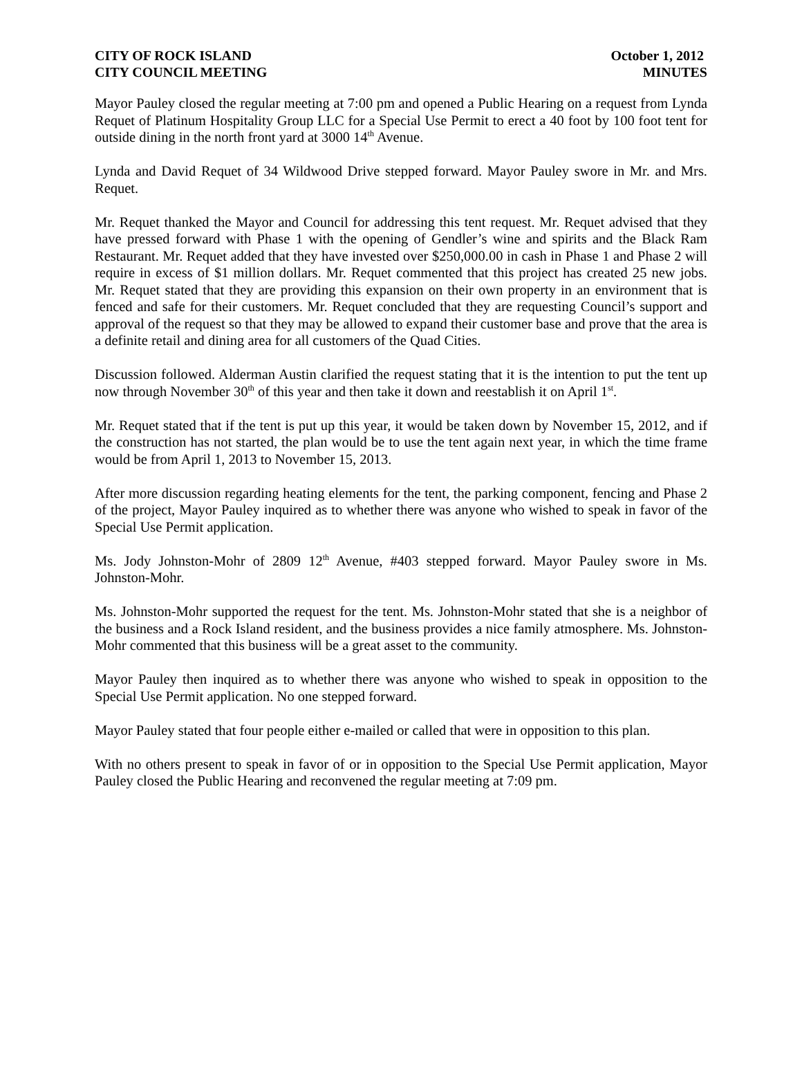CITY OF ROCK ISLAND
CITY COUNCIL MEETING
October 1, 2012
MINUTES
Mayor Pauley closed the regular meeting at 7:00 pm and opened a Public Hearing on a request from Lynda Requet of Platinum Hospitality Group LLC for a Special Use Permit to erect a 40 foot by 100 foot tent for outside dining in the north front yard at 3000 14<sup>th</sup> Avenue.
Lynda and David Requet of 34 Wildwood Drive stepped forward. Mayor Pauley swore in Mr. and Mrs. Requet.
Mr. Requet thanked the Mayor and Council for addressing this tent request. Mr. Requet advised that they have pressed forward with Phase 1 with the opening of Gendler’s wine and spirits and the Black Ram Restaurant. Mr. Requet added that they have invested over $250,000.00 in cash in Phase 1 and Phase 2 will require in excess of $1 million dollars. Mr. Requet commented that this project has created 25 new jobs. Mr. Requet stated that they are providing this expansion on their own property in an environment that is fenced and safe for their customers. Mr. Requet concluded that they are requesting Council’s support and approval of the request so that they may be allowed to expand their customer base and prove that the area is a definite retail and dining area for all customers of the Quad Cities.
Discussion followed. Alderman Austin clarified the request stating that it is the intention to put the tent up now through November 30<sup>th</sup> of this year and then take it down and reestablish it on April 1<sup>st</sup>.
Mr. Requet stated that if the tent is put up this year, it would be taken down by November 15, 2012, and if the construction has not started, the plan would be to use the tent again next year, in which the time frame would be from April 1, 2013 to November 15, 2013.
After more discussion regarding heating elements for the tent, the parking component, fencing and Phase 2 of the project, Mayor Pauley inquired as to whether there was anyone who wished to speak in favor of the Special Use Permit application.
Ms. Jody Johnston-Mohr of 2809 12<sup>th</sup> Avenue, #403 stepped forward. Mayor Pauley swore in Ms. Johnston-Mohr.
Ms. Johnston-Mohr supported the request for the tent. Ms. Johnston-Mohr stated that she is a neighbor of the business and a Rock Island resident, and the business provides a nice family atmosphere. Ms. Johnston-Mohr commented that this business will be a great asset to the community.
Mayor Pauley then inquired as to whether there was anyone who wished to speak in opposition to the Special Use Permit application. No one stepped forward.
Mayor Pauley stated that four people either e-mailed or called that were in opposition to this plan.
With no others present to speak in favor of or in opposition to the Special Use Permit application, Mayor Pauley closed the Public Hearing and reconvened the regular meeting at 7:09 pm.